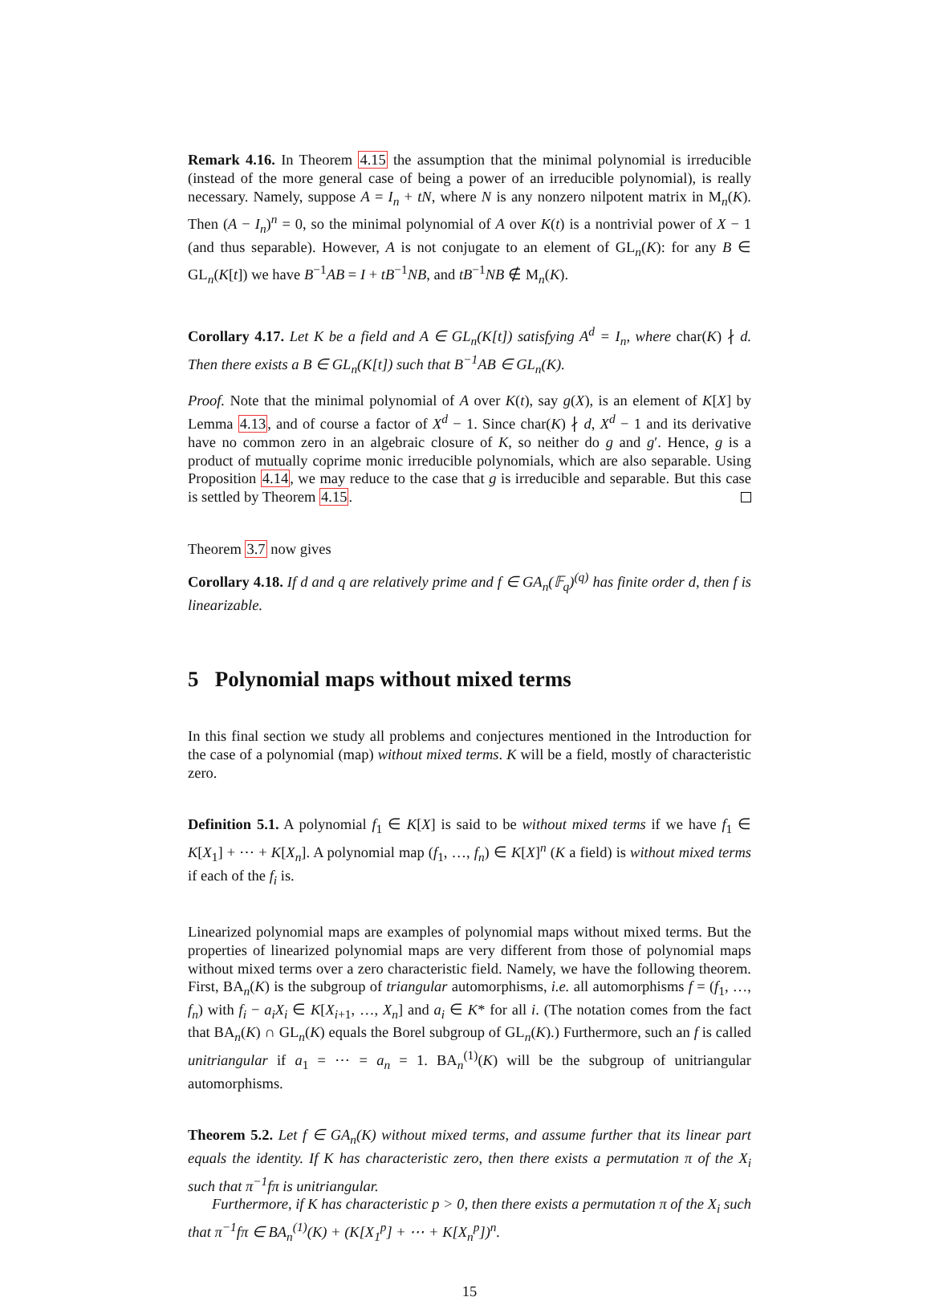Remark 4.16. In Theorem 4.15 the assumption that the minimal polynomial is irreducible (instead of the more general case of being a power of an irreducible polynomial), is really necessary. Namely, suppose A = I<sub>n</sub> + tN, where N is any nonzero nilpotent matrix in M<sub>n</sub>(K). Then (A − I<sub>n</sub>)<sup>n</sup> = 0, so the minimal polynomial of A over K(t) is a nontrivial power of X − 1 (and thus separable). However, A is not conjugate to an element of GL<sub>n</sub>(K): for any B ∈ GL<sub>n</sub>(K[t]) we have B<sup>−1</sup>AB = I + tB<sup>−1</sup>NB, and tB<sup>−1</sup>NB ∉ M<sub>n</sub>(K).
Corollary 4.17. Let K be a field and A ∈ GL<sub>n</sub>(K[t]) satisfying A<sup>d</sup> = I<sub>n</sub>, where char(K) ∤ d. Then there exists a B ∈ GL<sub>n</sub>(K[t]) such that B<sup>−1</sup>AB ∈ GL<sub>n</sub>(K).
Proof. Note that the minimal polynomial of A over K(t), say g(X), is an element of K[X] by Lemma 4.13, and of course a factor of X<sup>d</sup> − 1. Since char(K) ∤ d, X<sup>d</sup> − 1 and its derivative have no common zero in an algebraic closure of K, so neither do g and g′. Hence, g is a product of mutually coprime monic irreducible polynomials, which are also separable. Using Proposition 4.14, we may reduce to the case that g is irreducible and separable. But this case is settled by Theorem 4.15.
Theorem 3.7 now gives
Corollary 4.18. If d and q are relatively prime and f ∈ GA<sub>n</sub>(𝔽<sub>q</sub>)<sup>(q)</sup> has finite order d, then f is linearizable.
5 Polynomial maps without mixed terms
In this final section we study all problems and conjectures mentioned in the Introduction for the case of a polynomial (map) without mixed terms. K will be a field, mostly of characteristic zero.
Definition 5.1. A polynomial f<sub>1</sub> ∈ K[X] is said to be without mixed terms if we have f<sub>1</sub> ∈ K[X<sub>1</sub>] + ⋯ + K[X<sub>n</sub>]. A polynomial map (f<sub>1</sub>, …, f<sub>n</sub>) ∈ K[X]<sup>n</sup> (K a field) is without mixed terms if each of the f<sub>i</sub> is.
Linearized polynomial maps are examples of polynomial maps without mixed terms. But the properties of linearized polynomial maps are very different from those of polynomial maps without mixed terms over a zero characteristic field. Namely, we have the following theorem. First, BA<sub>n</sub>(K) is the subgroup of triangular automorphisms, i.e. all automorphisms f = (f<sub>1</sub>, …, f<sub>n</sub>) with f<sub>i</sub> − a<sub>i</sub>X<sub>i</sub> ∈ K[X<sub>i+1</sub>, …, X<sub>n</sub>] and a<sub>i</sub> ∈ K* for all i. (The notation comes from the fact that BA<sub>n</sub>(K) ∩ GL<sub>n</sub>(K) equals the Borel subgroup of GL<sub>n</sub>(K).) Furthermore, such an f is called unitriangular if a<sub>1</sub> = ⋯ = a<sub>n</sub> = 1. BA<sub>n</sub><sup>(1)</sup>(K) will be the subgroup of unitriangular automorphisms.
Theorem 5.2. Let f ∈ GA<sub>n</sub>(K) without mixed terms, and assume further that its linear part equals the identity. If K has characteristic zero, then there exists a permutation π of the X<sub>i</sub> such that π<sup>−1</sup>fπ is unitriangular.
Furthermore, if K has characteristic p > 0, then there exists a permutation π of the X<sub>i</sub> such that π<sup>−1</sup>fπ ∈ BA<sub>n</sub><sup>(1)</sup>(K) + (K[X<sub>1</sub><sup>p</sup>] + ⋯ + K[X<sub>n</sub><sup>p</sup>])<sup>n</sup>.
15